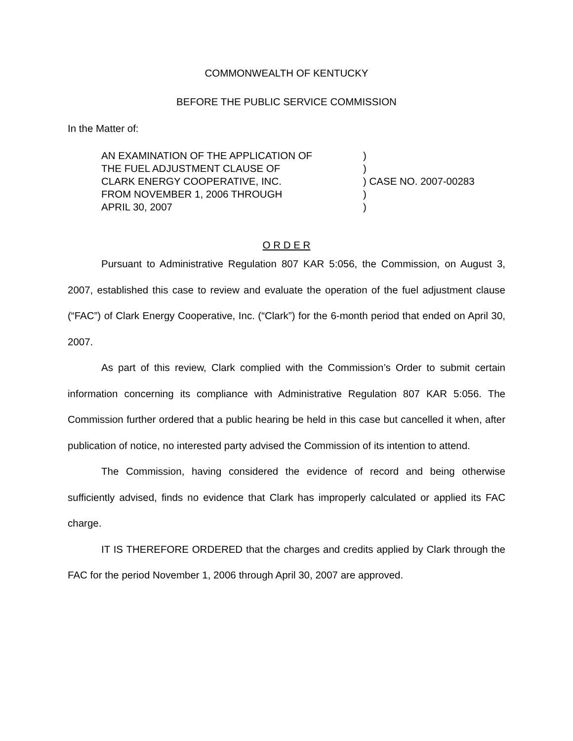COMMONWEALTH OF KENTUCKY
BEFORE THE PUBLIC SERVICE COMMISSION
In the Matter of:
AN EXAMINATION OF THE APPLICATION OF
)
THE FUEL ADJUSTMENT CLAUSE OF
)
CLARK ENERGY COOPERATIVE, INC.
) CASE NO. 2007-00283
FROM NOVEMBER 1, 2006 THROUGH
)
APRIL 30, 2007
)
O R D E R
Pursuant to Administrative Regulation 807 KAR 5:056, the Commission, on August 3, 2007, established this case to review and evaluate the operation of the fuel adjustment clause (“FAC”) of Clark Energy Cooperative, Inc. (“Clark”) for the 6-month period that ended on April 30, 2007.
As part of this review, Clark complied with the Commission’s Order to submit certain information concerning its compliance with Administrative Regulation 807 KAR 5:056. The Commission further ordered that a public hearing be held in this case but cancelled it when, after publication of notice, no interested party advised the Commission of its intention to attend.
The Commission, having considered the evidence of record and being otherwise sufficiently advised, finds no evidence that Clark has improperly calculated or applied its FAC charge.
IT IS THEREFORE ORDERED that the charges and credits applied by Clark through the FAC for the period November 1, 2006 through April 30, 2007 are approved.